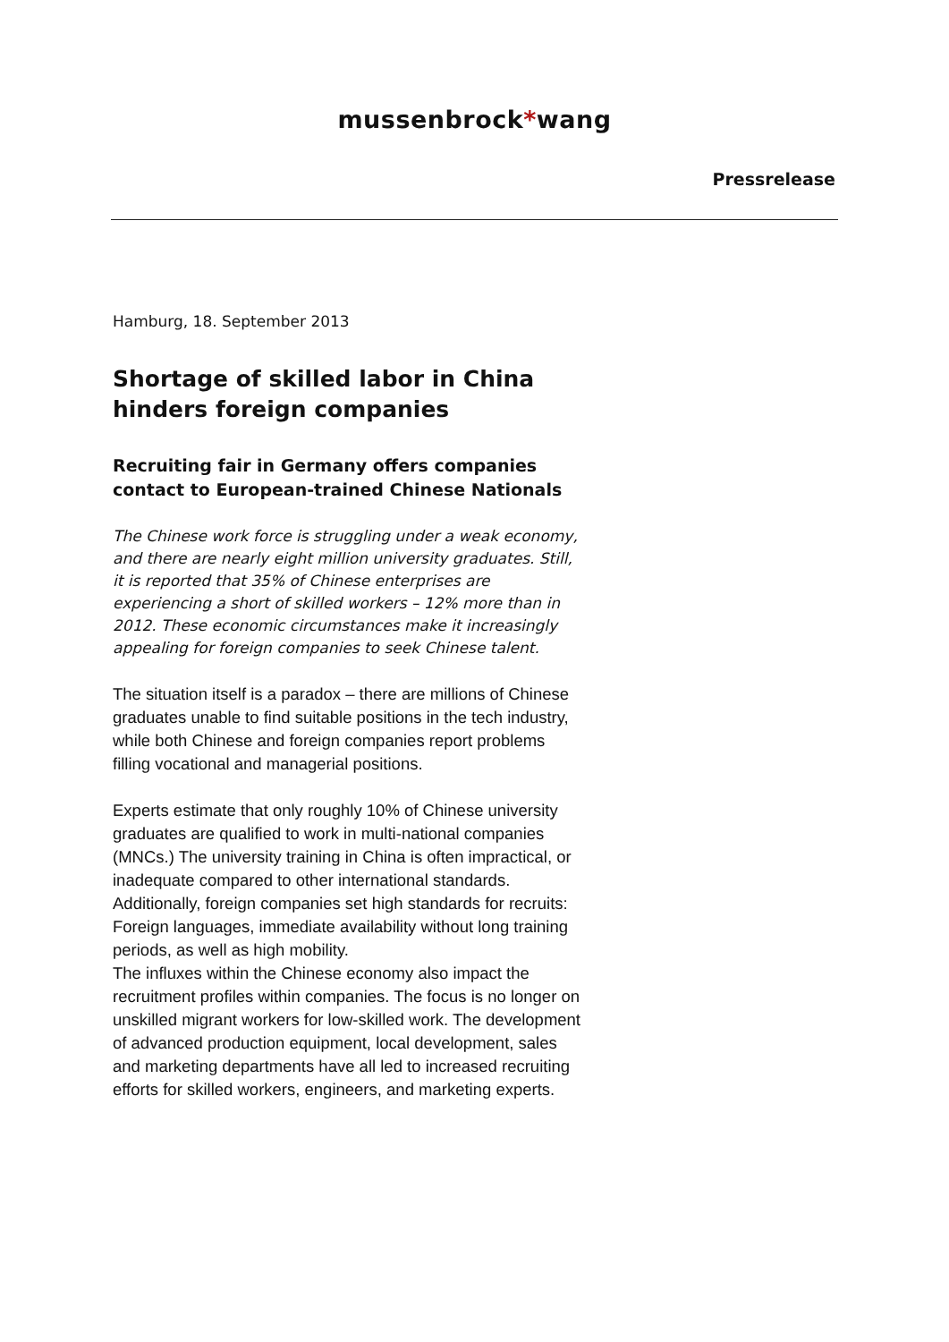mussenbrock*wang
Pressrelease
Hamburg, 18. September 2013
Shortage of skilled labor in China hinders foreign companies
Recruiting fair in Germany offers companies contact to European-trained Chinese Nationals
The Chinese work force is struggling under a weak economy, and there are nearly eight million university graduates. Still, it is reported that 35% of Chinese enterprises are experiencing a short of skilled workers – 12% more than in 2012. These economic circumstances make it increasingly appealing for foreign companies to seek Chinese talent.
The situation itself is a paradox – there are millions of Chinese graduates unable to find suitable positions in the tech industry, while both Chinese and foreign companies report problems filling vocational and managerial positions.
Experts estimate that only roughly 10% of Chinese university graduates are qualified to work in multi-national companies (MNCs.) The university training in China is often impractical, or inadequate compared to other international standards. Additionally, foreign companies set high standards for recruits: Foreign languages, immediate availability without long training periods, as well as high mobility.
The influxes within the Chinese economy also impact the recruitment profiles within companies. The focus is no longer on unskilled migrant workers for low-skilled work. The development of advanced production equipment, local development, sales and marketing departments have all led to increased recruiting efforts for skilled workers, engineers, and marketing experts.